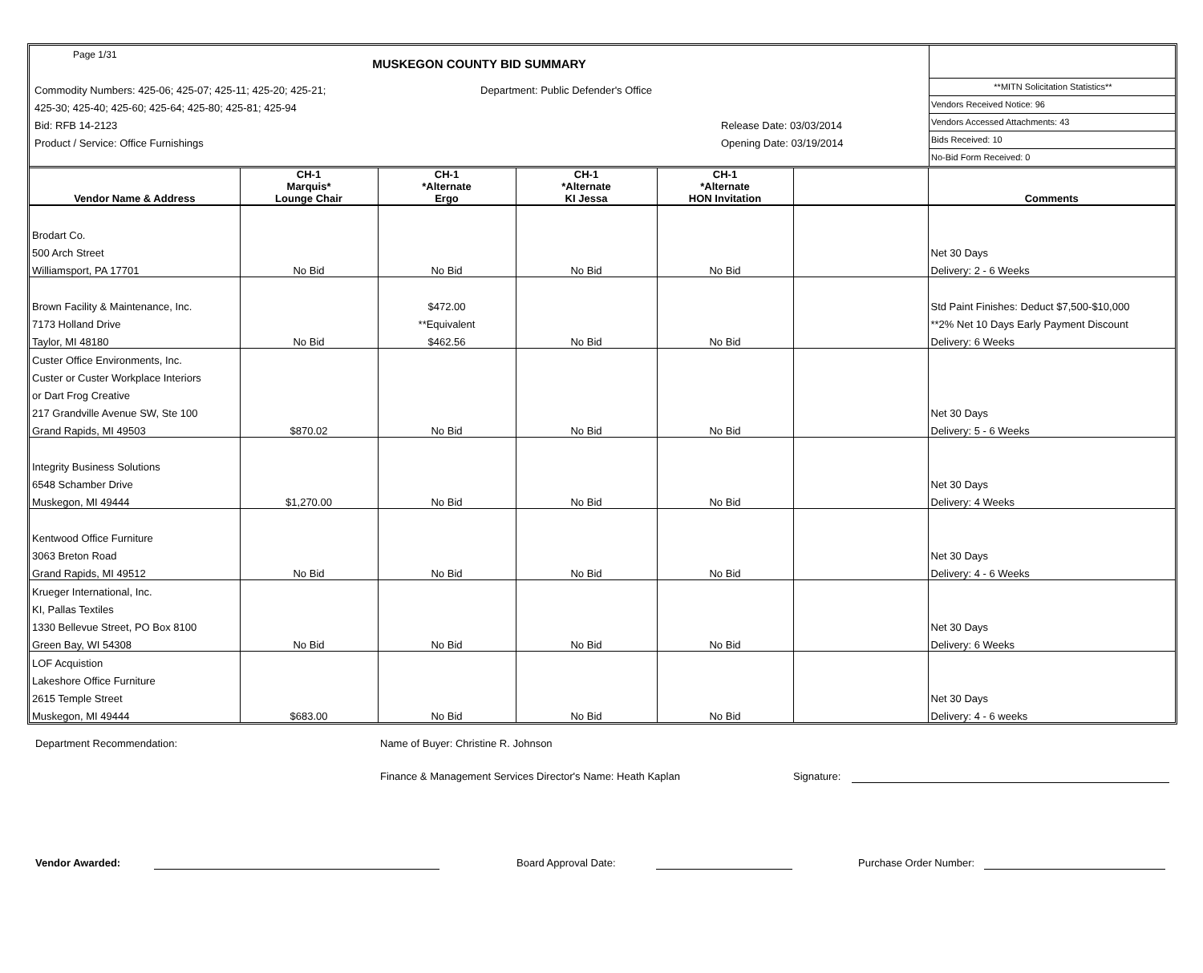Page 1/31
MUSKEGON COUNTY BID SUMMARY
Commodity Numbers: 425-06; 425-07; 425-11; 425-20; 425-21; Department: Public Defender's Office
425-30; 425-40; 425-60; 425-64; 425-80; 425-81; 425-94
Bid: RFB 14-2123 Release Date: 03/03/2014
Product / Service: Office Furnishings Opening Date: 03/19/2014
**MITN Solicitation Statistics**
Vendors Received Notice: 96
Vendors Accessed Attachments: 43
Bids Received: 10
No-Bid Form Received: 0
| Vendor Name & Address | CH-1 Marquis* Lounge Chair | CH-1 *Alternate Ergo | CH-1 *Alternate KI Jessa | CH-1 *Alternate HON Invitation | | Comments |
| --- | --- | --- | --- | --- | --- | --- |
| Brodart Co. | | | | | | |
| 500 Arch Street | | | | | | Net 30 Days |
| Williamsport, PA 17701 | No Bid | No Bid | No Bid | No Bid | | Delivery: 2 - 6 Weeks |
| Brown Facility & Maintenance, Inc. | | $472.00 | | | | Std Paint Finishes: Deduct $7,500-$10,000 |
| 7173 Holland Drive | | **Equivalent | | | | **2% Net 10 Days Early Payment Discount |
| Taylor, MI 48180 | No Bid | $462.56 | No Bid | No Bid | | Delivery: 6 Weeks |
| Custer Office Environments, Inc. | | | | | | |
| Custer or Custer Workplace Interiors | | | | | | |
| or Dart Frog Creative | | | | | | |
| 217 Grandville Avenue SW, Ste 100 | | | | | | Net 30 Days |
| Grand Rapids, MI 49503 | $870.02 | No Bid | No Bid | No Bid | | Delivery: 5 - 6 Weeks |
| Integrity Business Solutions | | | | | | |
| 6548 Schamber Drive | | | | | | Net 30 Days |
| Muskegon, MI 49444 | $1,270.00 | No Bid | No Bid | No Bid | | Delivery: 4 Weeks |
| Kentwood Office Furniture | | | | | | |
| 3063 Breton Road | | | | | | Net 30 Days |
| Grand Rapids, MI 49512 | No Bid | No Bid | No Bid | No Bid | | Delivery: 4 - 6 Weeks |
| Krueger International, Inc. | | | | | | |
| KI, Pallas Textiles | | | | | | |
| 1330 Bellevue Street, PO Box 8100 | | | | | | Net 30 Days |
| Green Bay, WI 54308 | No Bid | No Bid | No Bid | No Bid | | Delivery: 6 Weeks |
| LOF Acquistion | | | | | | |
| Lakeshore Office Furniture | | | | | | |
| 2615 Temple Street | | | | | | Net 30 Days |
| Muskegon, MI 49444 | $683.00 | No Bid | No Bid | No Bid | | Delivery: 4 - 6 weeks |
Department Recommendation: Name of Buyer: Christine R. Johnson
Finance & Management Services Director's Name: Heath Kaplan Signature:
Vendor Awarded: Board Approval Date: Purchase Order Number: